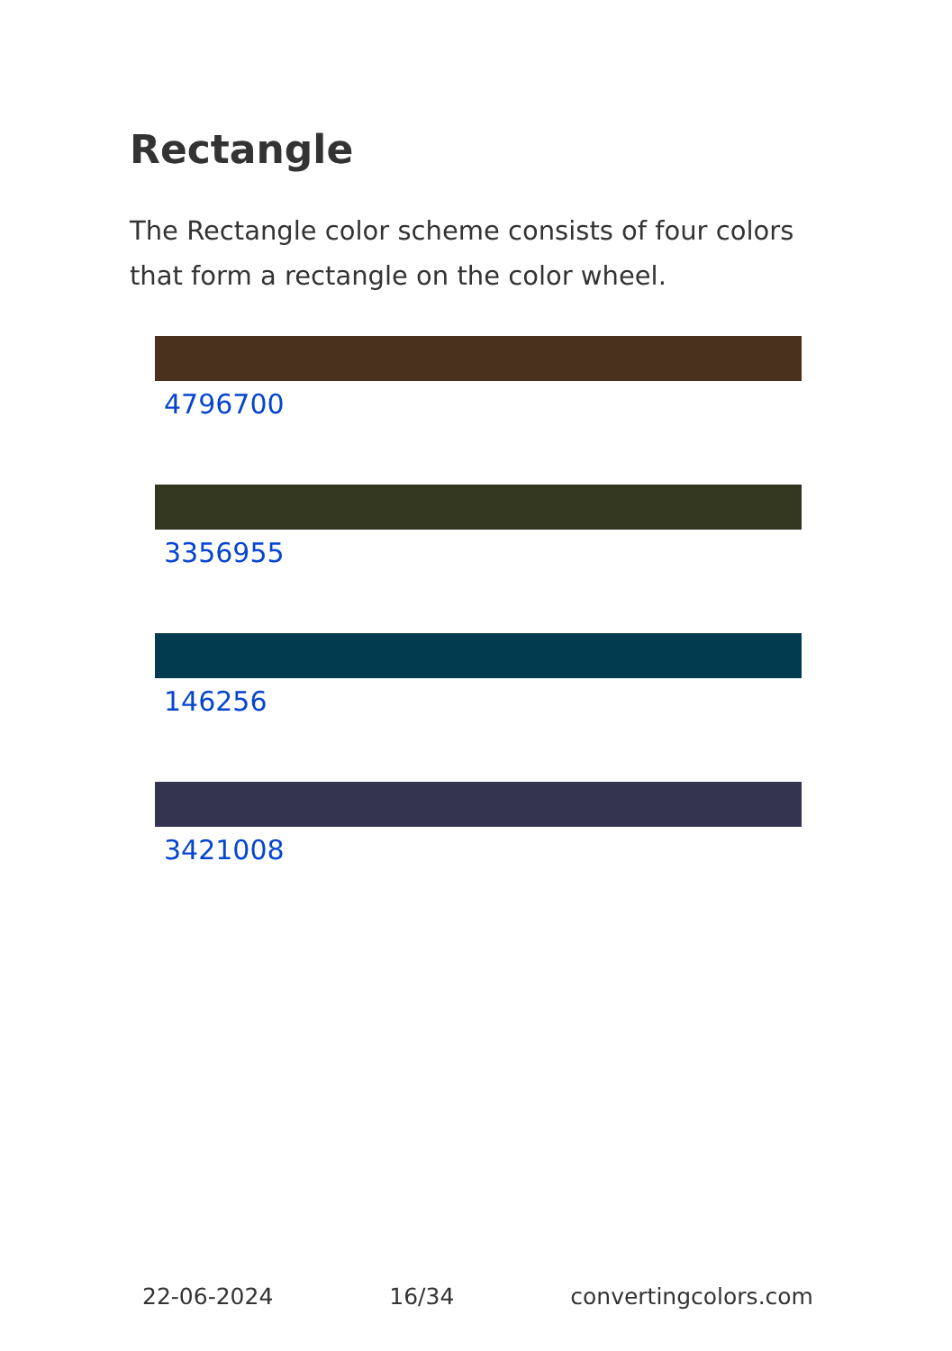Rectangle
The Rectangle color scheme consists of four colors that form a rectangle on the color wheel.
4796700
3356955
146256
3421008
22-06-2024 16/34 convertingcolors.com